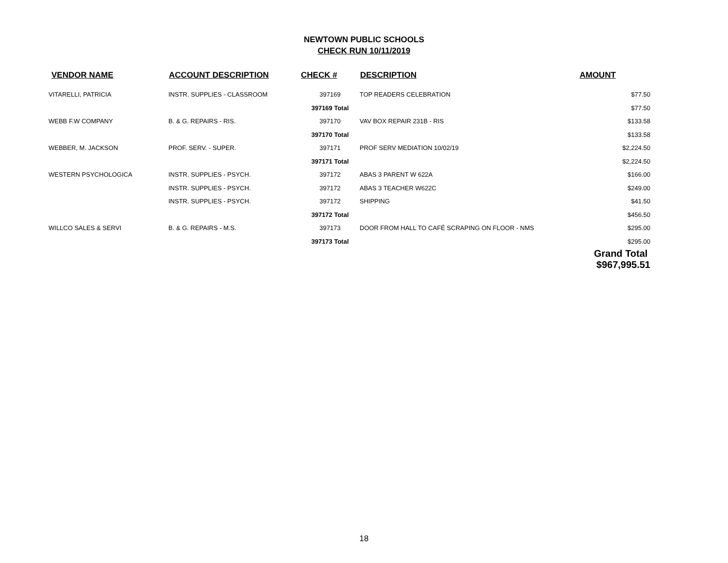NEWTOWN PUBLIC SCHOOLS
CHECK RUN 10/11/2019
| VENDOR NAME | ACCOUNT DESCRIPTION | CHECK # | DESCRIPTION | AMOUNT |
| --- | --- | --- | --- | --- |
| VITARELLI, PATRICIA | INSTR. SUPPLIES - CLASSROOM | 397169 | TOP READERS CELEBRATION | $77.50 |
| | | 397169 Total | | $77.50 |
| WEBB F.W COMPANY | B. & G. REPAIRS - RIS. | 397170 | VAV BOX REPAIR 231B - RIS | $133.58 |
| | | 397170 Total | | $133.58 |
| WEBBER, M. JACKSON | PROF. SERV. - SUPER. | 397171 | PROF SERV MEDIATION 10/02/19 | $2,224.50 |
| | | 397171 Total | | $2,224.50 |
| WESTERN PSYCHOLOGICA | INSTR. SUPPLIES - PSYCH. | 397172 | ABAS 3 PARENT W 622A | $166.00 |
| | INSTR. SUPPLIES - PSYCH. | 397172 | ABAS 3 TEACHER W622C | $249.00 |
| | INSTR. SUPPLIES - PSYCH. | 397172 | SHIPPING | $41.50 |
| | | 397172 Total | | $456.50 |
| WILLCO SALES & SERVI | B. & G. REPAIRS - M.S. | 397173 | DOOR FROM HALL TO CAFÉ SCRAPING ON FLOOR - NMS | $295.00 |
| | | 397173 Total | | $295.00 |
| | | | | Grand Total $967,995.51 |
18